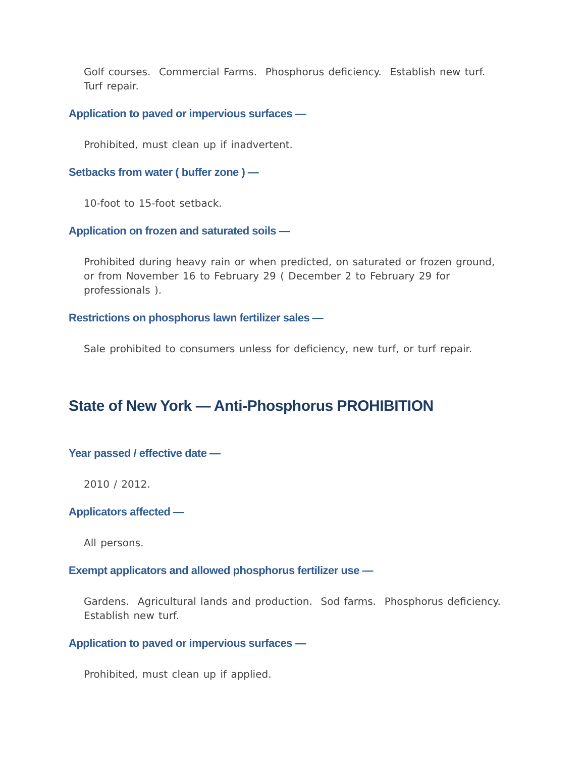Golf courses. Commercial Farms. Phosphorus deficiency. Establish new turf. Turf repair.
Application to paved or impervious surfaces —
Prohibited, must clean up if inadvertent.
Setbacks from water ( buffer zone ) —
10-foot to 15-foot setback.
Application on frozen and saturated soils —
Prohibited during heavy rain or when predicted, on saturated or frozen ground, or from November 16 to February 29 ( December 2 to February 29 for professionals ).
Restrictions on phosphorus lawn fertilizer sales —
Sale prohibited to consumers unless for deficiency, new turf, or turf repair.
State of New York — Anti-Phosphorus PROHIBITION
Year passed / effective date —
2010 / 2012.
Applicators affected —
All persons.
Exempt applicators and allowed phosphorus fertilizer use —
Gardens. Agricultural lands and production. Sod farms. Phosphorus deficiency. Establish new turf.
Application to paved or impervious surfaces —
Prohibited, must clean up if applied.